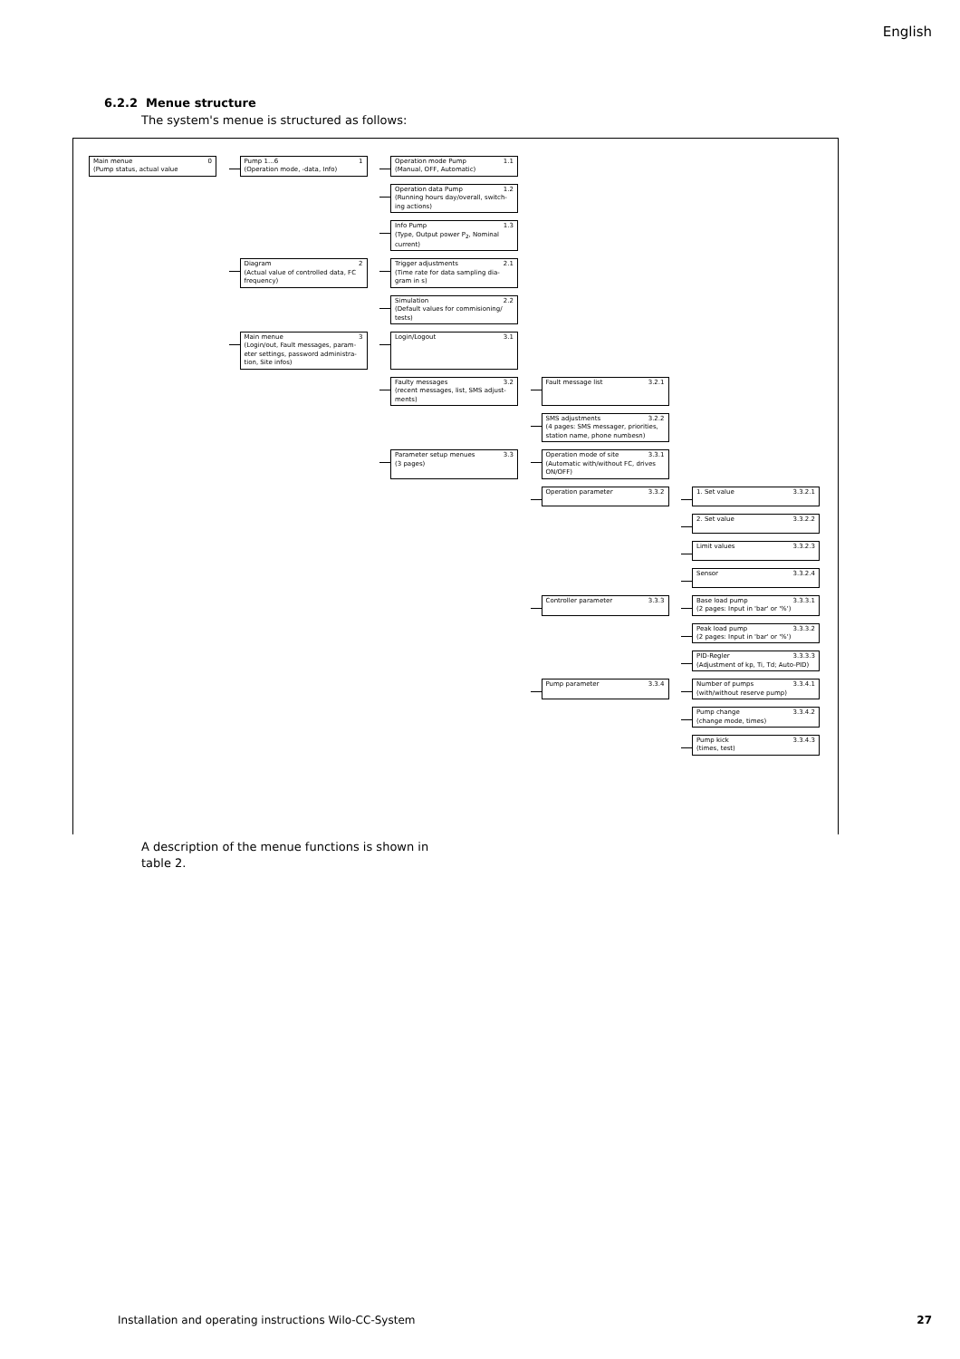English
6.2.2 Menue structure
The system's menue is structured as follows:
Main menue 0
(Pump status, actual value
Pump 1...6 1
(Operation mode, -data, Info)
Operation mode Pump 1.1
(Manual, OFF, Automatic)
Operation data Pump 1.2
(Running hours day/overall, switch-ing actions)
Info Pump 1.3
(Type, Output power P<sub>2</sub>, Nominal current)
Diagram 2
(Actual value of controlled data, FC frequency)
Trigger adjustments 2.1
(Time rate for data sampling dia-gram in s)
Simulation 2.2
(Default values for commisioning/ tests)
Main menue 3
(Login/out, Fault messages, param-eter settings, password administra-tion, Site infos)
Login/Logout 3.1
Faulty messages 3.2
(recent messages, list, SMS adjust-ments)
Fault message list 3.2.1
SMS adjustments 3.2.2
(4 pages: SMS messager, priorities, station name, phone numbesn)
Parameter setup menues 3.3
(3 pages)
Operation mode of site 3.3.1
(Automatic with/without FC, drives ON/OFF)
Operation parameter 3.3.2
1. Set value 3.3.2.1
2. Set value 3.3.2.2
Limit values 3.3.2.3
Sensor 3.3.2.4
Controller parameter 3.3.3
Base load pump 3.3.3.1
(2 pages: Input in 'bar' or '%')
Peak load pump 3.3.3.2
(2 pages: Input in 'bar' or '%')
PID-Regler 3.3.3.3
(Adjustment of kp, Ti, Td; Auto-PID)
Pump parameter 3.3.4
Number of pumps 3.3.4.1
(with/without reserve pump)
Pump change 3.3.4.2
(change mode, times)
Pump kick 3.3.4.3
(times, test)
A description of the menue functions is shown in
table 2.
Installation and operating instructions Wilo-CC-System
27